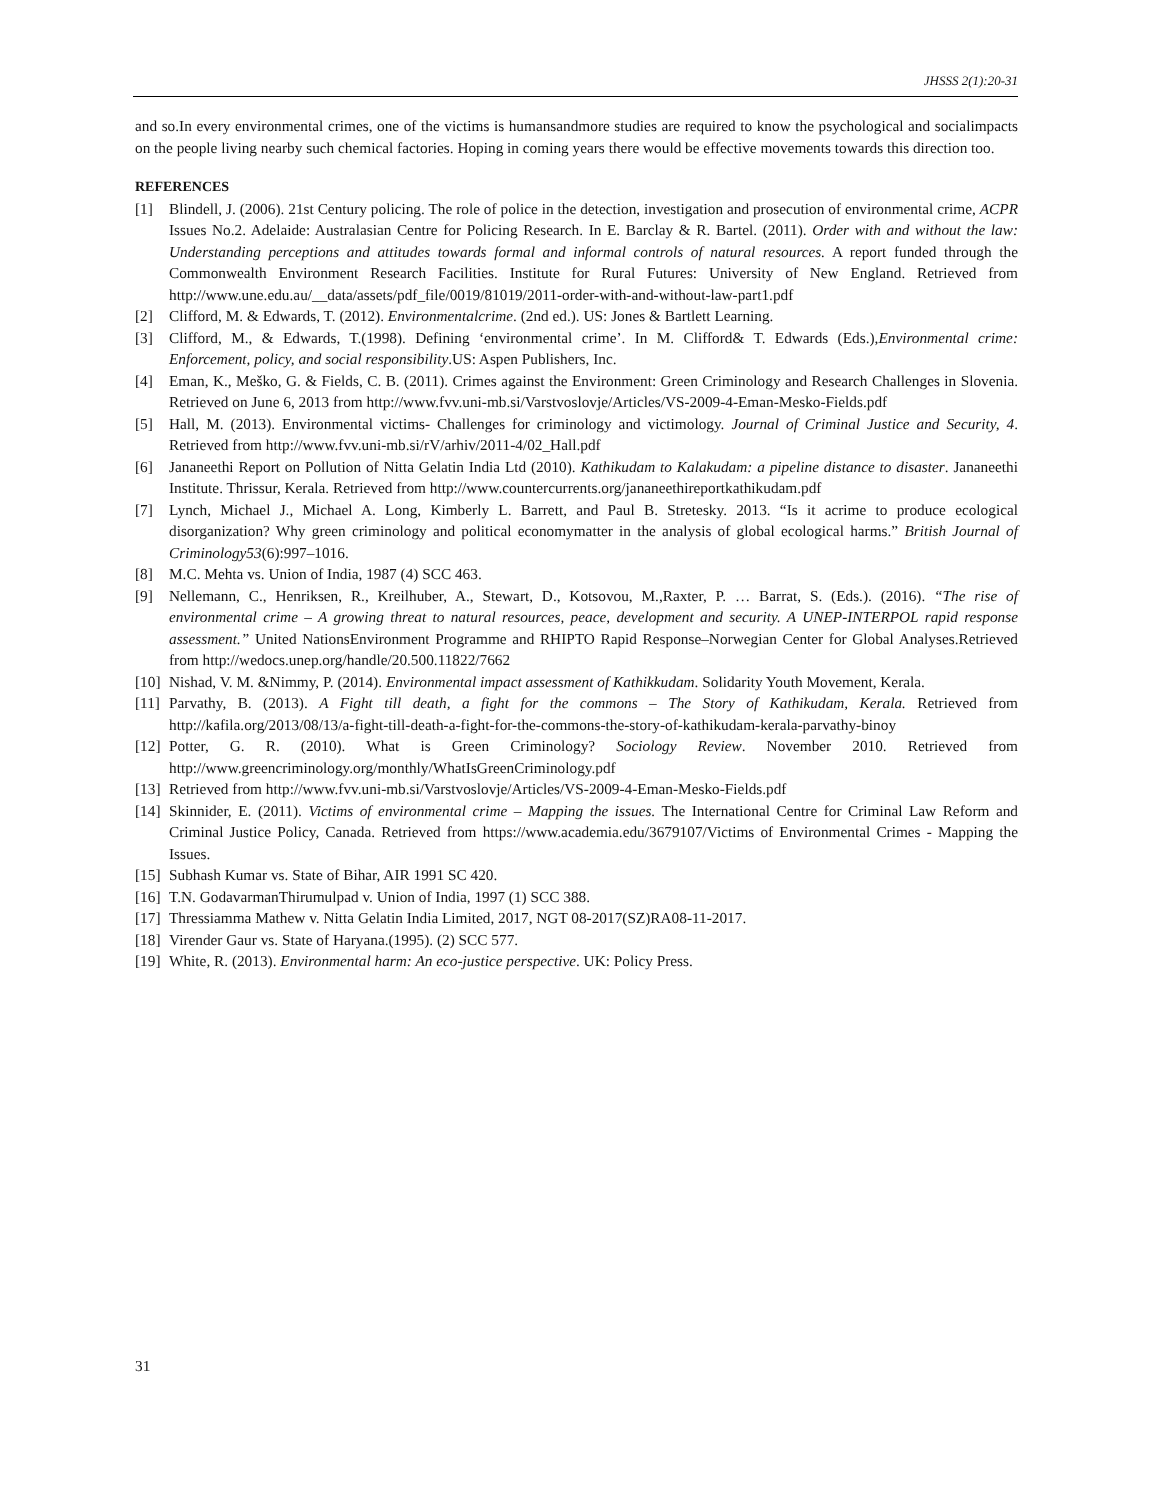JHSSS 2(1):20-31
and so.In every environmental crimes, one of the victims is humansandmore studies are required to know the psychological and socialimpacts on the people living nearby such chemical factories. Hoping in coming years there would be effective movements towards this direction too.
REFERENCES
[1] Blindell, J. (2006). 21st Century policing. The role of police in the detection, investigation and prosecution of environmental crime, ACPR Issues No.2. Adelaide: Australasian Centre for Policing Research. In E. Barclay & R. Bartel. (2011). Order with and without the law: Understanding perceptions and attitudes towards formal and informal controls of natural resources. A report funded through the Commonwealth Environment Research Facilities. Institute for Rural Futures: University of New England. Retrieved from http://www.une.edu.au/__data/assets/pdf_file/0019/81019/2011-order-with-and-without-law-part1.pdf
[2] Clifford, M. & Edwards, T. (2012). Environmentalcrime. (2nd ed.). US: Jones & Bartlett Learning.
[3] Clifford, M., & Edwards, T.(1998). Defining ‘environmental crime’. In M. Clifford& T. Edwards (Eds.),Environmental crime: Enforcement, policy, and social responsibility.US: Aspen Publishers, Inc.
[4] Eman, K., Meško, G. & Fields, C. B. (2011). Crimes against the Environment: Green Criminology and Research Challenges in Slovenia. Retrieved on June 6, 2013 from http://www.fvv.uni-mb.si/Varstvoslovje/Articles/VS-2009-4-Eman-Mesko-Fields.pdf
[5] Hall, M. (2013). Environmental victims- Challenges for criminology and victimology. Journal of Criminal Justice and Security, 4. Retrieved from http://www.fvv.uni-mb.si/rV/arhiv/2011-4/02_Hall.pdf
[6] Jananeethi Report on Pollution of Nitta Gelatin India Ltd (2010). Kathikudam to Kalakudam: a pipeline distance to disaster. Jananeethi Institute. Thrissur, Kerala. Retrieved from http://www.countercurrents.org/jananeethireportkathikudam.pdf
[7] Lynch, Michael J., Michael A. Long, Kimberly L. Barrett, and Paul B. Stretesky. 2013. “Is it acrime to produce ecological disorganization? Why green criminology and political economymatter in the analysis of global ecological harms.” British Journal of Criminology53(6):997–1016.
[8] M.C. Mehta vs. Union of India, 1987 (4) SCC 463.
[9] Nellemann, C., Henriksen, R., Kreilhuber, A., Stewart, D., Kotsovou, M.,Raxter, P. … Barrat, S. (Eds.). (2016). “The rise of environmental crime – A growing threat to natural resources, peace, development and security. A UNEP-INTERPOL rapid response assessment.” United NationsEnvironment Programme and RHIPTO Rapid Response–Norwegian Center for Global Analyses.Retrieved from http://wedocs.unep.org/handle/20.500.11822/7662
[10] Nishad, V. M. &Nimmy, P. (2014). Environmental impact assessment of Kathikkudam. Solidarity Youth Movement, Kerala.
[11] Parvathy, B. (2013). A Fight till death, a fight for the commons – The Story of Kathikudam, Kerala. Retrieved from http://kafila.org/2013/08/13/a-fight-till-death-a-fight-for-the-commons-the-story-of-kathikudam-kerala-parvathy-binoy
[12] Potter, G. R. (2010). What is Green Criminology? Sociology Review. November 2010. Retrieved from http://www.greencriminology.org/monthly/WhatIsGreenCriminology.pdf
[13] Retrieved from http://www.fvv.uni-mb.si/Varstvoslovje/Articles/VS-2009-4-Eman-Mesko-Fields.pdf
[14] Skinnider, E. (2011). Victims of environmental crime – Mapping the issues. The International Centre for Criminal Law Reform and Criminal Justice Policy, Canada. Retrieved from https://www.academia.edu/3679107/Victims of Environmental Crimes - Mapping the Issues.
[15] Subhash Kumar vs. State of Bihar, AIR 1991 SC 420.
[16] T.N. GodavarmanThirumulpad v. Union of India, 1997 (1) SCC 388.
[17] Thressiamma Mathew v. Nitta Gelatin India Limited, 2017, NGT 08-2017(SZ)RA08-11-2017.
[18] Virender Gaur vs. State of Haryana.(1995). (2) SCC 577.
[19] White, R. (2013). Environmental harm: An eco-justice perspective. UK: Policy Press.
31